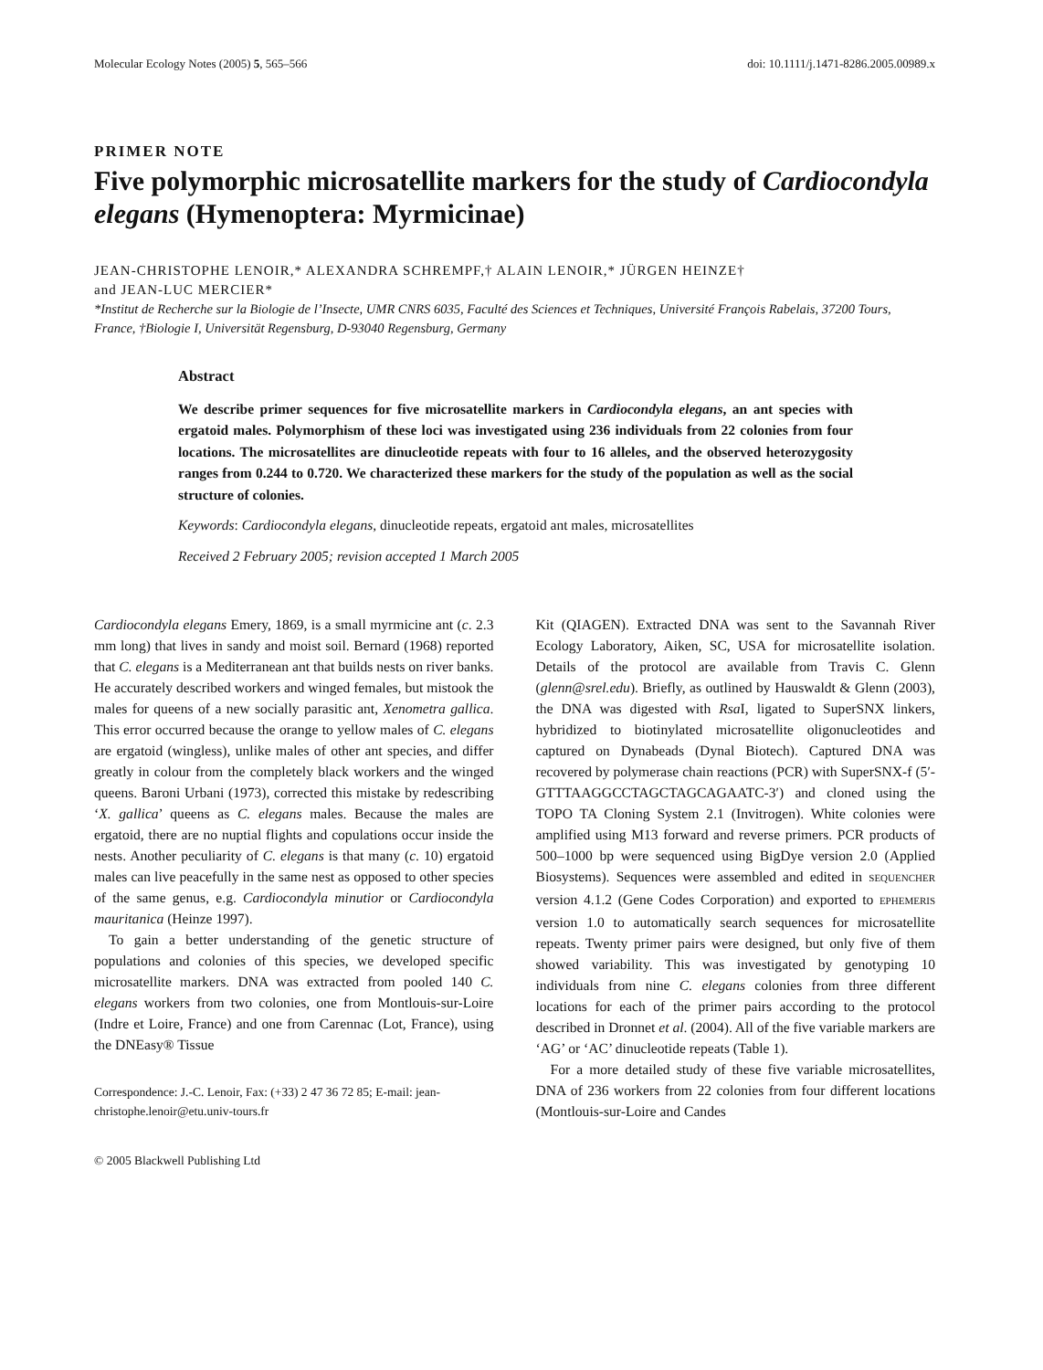Molecular Ecology Notes (2005) 5, 565–566 doi: 10.1111/j.1471-8286.2005.00989.x
PRIMER NOTE
Five polymorphic microsatellite markers for the study of Cardiocondyla elegans (Hymenoptera: Myrmicinae)
JEAN-CHRISTOPHE LENOIR,* ALEXANDRA SCHREMPF,† ALAIN LENOIR,* JÜRGEN HEINZE†
and JEAN-LUC MERCIER*
*Institut de Recherche sur la Biologie de l’Insecte, UMR CNRS 6035, Faculté des Sciences et Techniques, Université François Rabelais, 37200 Tours, France, †Biologie I, Universität Regensburg, D-93040 Regensburg, Germany
Abstract
We describe primer sequences for five microsatellite markers in Cardiocondyla elegans, an ant species with ergatoid males. Polymorphism of these loci was investigated using 236 individuals from 22 colonies from four locations. The microsatellites are dinucleotide repeats with four to 16 alleles, and the observed heterozygosity ranges from 0.244 to 0.720. We characterized these markers for the study of the population as well as the social structure of colonies.
Keywords: Cardiocondyla elegans, dinucleotide repeats, ergatoid ant males, microsatellites
Received 2 February 2005; revision accepted 1 March 2005
Cardiocondyla elegans Emery, 1869, is a small myrmicine ant (c. 2.3 mm long) that lives in sandy and moist soil. Bernard (1968) reported that C. elegans is a Mediterranean ant that builds nests on river banks. He accurately described workers and winged females, but mistook the males for queens of a new socially parasitic ant, Xenometra gallica. This error occurred because the orange to yellow males of C. elegans are ergatoid (wingless), unlike males of other ant species, and differ greatly in colour from the completely black workers and the winged queens. Baroni Urbani (1973), corrected this mistake by redescribing ‘X. gallica’ queens as C. elegans males. Because the males are ergatoid, there are no nuptial flights and copulations occur inside the nests. Another peculiarity of C. elegans is that many (c. 10) ergatoid males can live peacefully in the same nest as opposed to other species of the same genus, e.g. Cardiocondyla minutior or Cardiocondyla mauritanica (Heinze 1997).
To gain a better understanding of the genetic structure of populations and colonies of this species, we developed specific microsatellite markers. DNA was extracted from pooled 140 C. elegans workers from two colonies, one from Montlouis-sur-Loire (Indre et Loire, France) and one from Carennac (Lot, France), using the DNEasy® Tissue
Correspondence: J.-C. Lenoir, Fax: (+33) 2 47 36 72 85; E-mail: jean-christophe.lenoir@etu.univ-tours.fr
© 2005 Blackwell Publishing Ltd
Kit (QIAGEN). Extracted DNA was sent to the Savannah River Ecology Laboratory, Aiken, SC, USA for microsatellite isolation. Details of the protocol are available from Travis C. Glenn (glenn@srel.edu). Briefly, as outlined by Hauswaldt & Glenn (2003), the DNA was digested with Rsa I, ligated to SuperSNX linkers, hybridized to biotinylated microsatellite oligonucleotides and captured on Dynabeads (Dynal Biotech). Captured DNA was recovered by polymerase chain reactions (PCR) with SuperSNX-f (5′-GTTTAAGGCCTAGCTAGCAGAATC-3′) and cloned using the TOPO TA Cloning System 2.1 (Invitrogen). White colonies were amplified using M13 forward and reverse primers. PCR products of 500–1000 bp were sequenced using BigDye version 2.0 (Applied Biosystems). Sequences were assembled and edited in SEQUENCHER version 4.1.2 (Gene Codes Corporation) and exported to EPHEMERIS version 1.0 to automatically search sequences for microsatellite repeats. Twenty primer pairs were designed, but only five of them showed variability. This was investigated by genotyping 10 individuals from nine C. elegans colonies from three different locations for each of the primer pairs according to the protocol described in Dronnet et al. (2004). All of the five variable markers are ‘AG’ or ‘AC’ dinucleotide repeats (Table 1).
For a more detailed study of these five variable microsatellites, DNA of 236 workers from 22 colonies from four different locations (Montlouis-sur-Loire and Candes